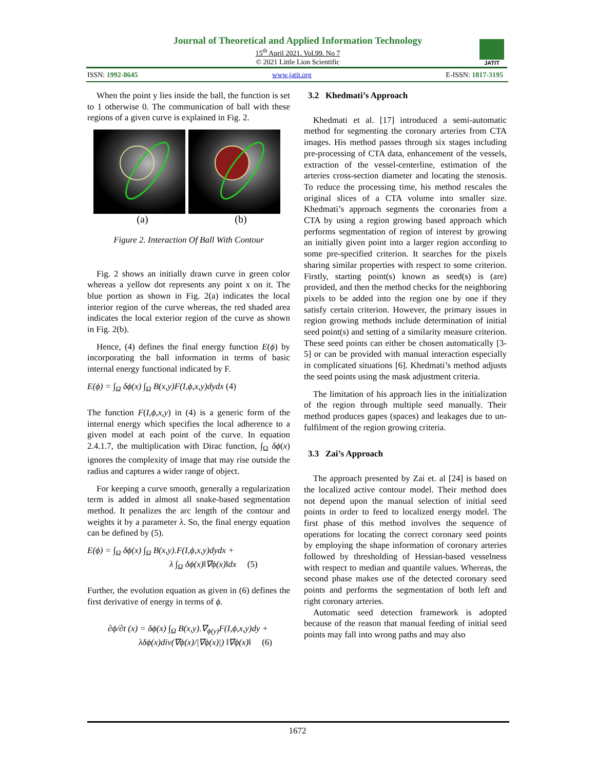Journal of Theoretical and Applied Information Technology
15<sup>th</sup> April 2021. Vol.99. No 7
© 2021 Little Lion Scientific
JATIT
ISSN: 1992-8645 www.jatit.org E-ISSN: 1817-3195
When the point y lies inside the ball, the function is set to 1 otherwise 0. The communication of ball with these regions of a given curve is explained in Fig. 2.
(a) (b)
Figure 2. Interaction Of Ball With Contour
Fig. 2 shows an initially drawn curve in green color whereas a yellow dot represents any point x on it. The blue portion as shown in Fig. 2(a) indicates the local interior region of the curve whereas, the red shaded area indicates the local exterior region of the curve as shown in Fig. 2(b).
Hence, (4) defines the final energy function E(ϕ) by incorporating the ball information in terms of basic internal energy functional indicated by F.
E(ϕ) = ∫<sub>Ω</sub> δϕ(x) ∫<sub>Ω</sub> B(x,y)F(I,ϕ,x,y)dydx (4)
The function F(I,ϕ,x,y) in (4) is a generic form of the internal energy which specifies the local adherence to a given model at each point of the curve. In equation 2.4.1.7, the multiplication with Dirac function, ∫<sub>Ω</sub> δϕ(x) ignores the complexity of image that may rise outside the radius and captures a wider range of object.
For keeping a curve smooth, generally a regularization term is added in almost all snake-based segmentation method. It penalizes the arc length of the contour and weights it by a parameter λ. So, the final energy equation can be defined by (5).
E(ϕ) = ∫<sub>Ω</sub> δϕ(x) ∫<sub>Ω</sub> B(x,y).F(I,ϕ,x,y)dydx +
λ ∫<sub>Ω</sub> δϕ(x)‖∇ϕ(x)‖dx (5)
Further, the evolution equation as given in (6) defines the first derivative of energy in terms of ϕ.
∂ϕ/∂t (x) = δϕ(x) ∫<sub>Ω</sub> B(x,y).∇<sub>ϕ(y)</sub>F(I,ϕ,x,y)dy +
λδϕ(x)div(∇ϕ(x)/|∇ϕ(x)|) ‖∇ϕ(x)‖ (6)
3.2 Khedmati’s Approach
Khedmati et al. [17] introduced a semi-automatic method for segmenting the coronary arteries from CTA images. His method passes through six stages including pre-processing of CTA data, enhancement of the vessels, extraction of the vessel-centerline, estimation of the arteries cross-section diameter and locating the stenosis. To reduce the processing time, his method rescales the original slices of a CTA volume into smaller size. Khedmati’s approach segments the coronaries from a CTA by using a region growing based approach which performs segmentation of region of interest by growing an initially given point into a larger region according to some pre-specified criterion. It searches for the pixels sharing similar properties with respect to some criterion. Firstly, starting point(s) known as seed(s) is (are) provided, and then the method checks for the neighboring pixels to be added into the region one by one if they satisfy certain criterion. However, the primary issues in region growing methods include determination of initial seed point(s) and setting of a similarity measure criterion. These seed points can either be chosen automatically [3-5] or can be provided with manual interaction especially in complicated situations [6]. Khedmati’s method adjusts the seed points using the mask adjustment criteria.
The limitation of his approach lies in the initialization of the region through multiple seed manually. Their method produces gapes (spaces) and leakages due to un-fulfilment of the region growing criteria.
3.3 Zai’s Approach
The approach presented by Zai et. al [24] is based on the localized active contour model. Their method does not depend upon the manual selection of initial seed points in order to feed to localized energy model. The first phase of this method involves the sequence of operations for locating the correct coronary seed points by employing the shape information of coronary arteries followed by thresholding of Hessian-based vesselness with respect to median and quantile values. Whereas, the second phase makes use of the detected coronary seed points and performs the segmentation of both left and right coronary arteries.
Automatic seed detection framework is adopted because of the reason that manual feeding of initial seed points may fall into wrong paths and may also
1672